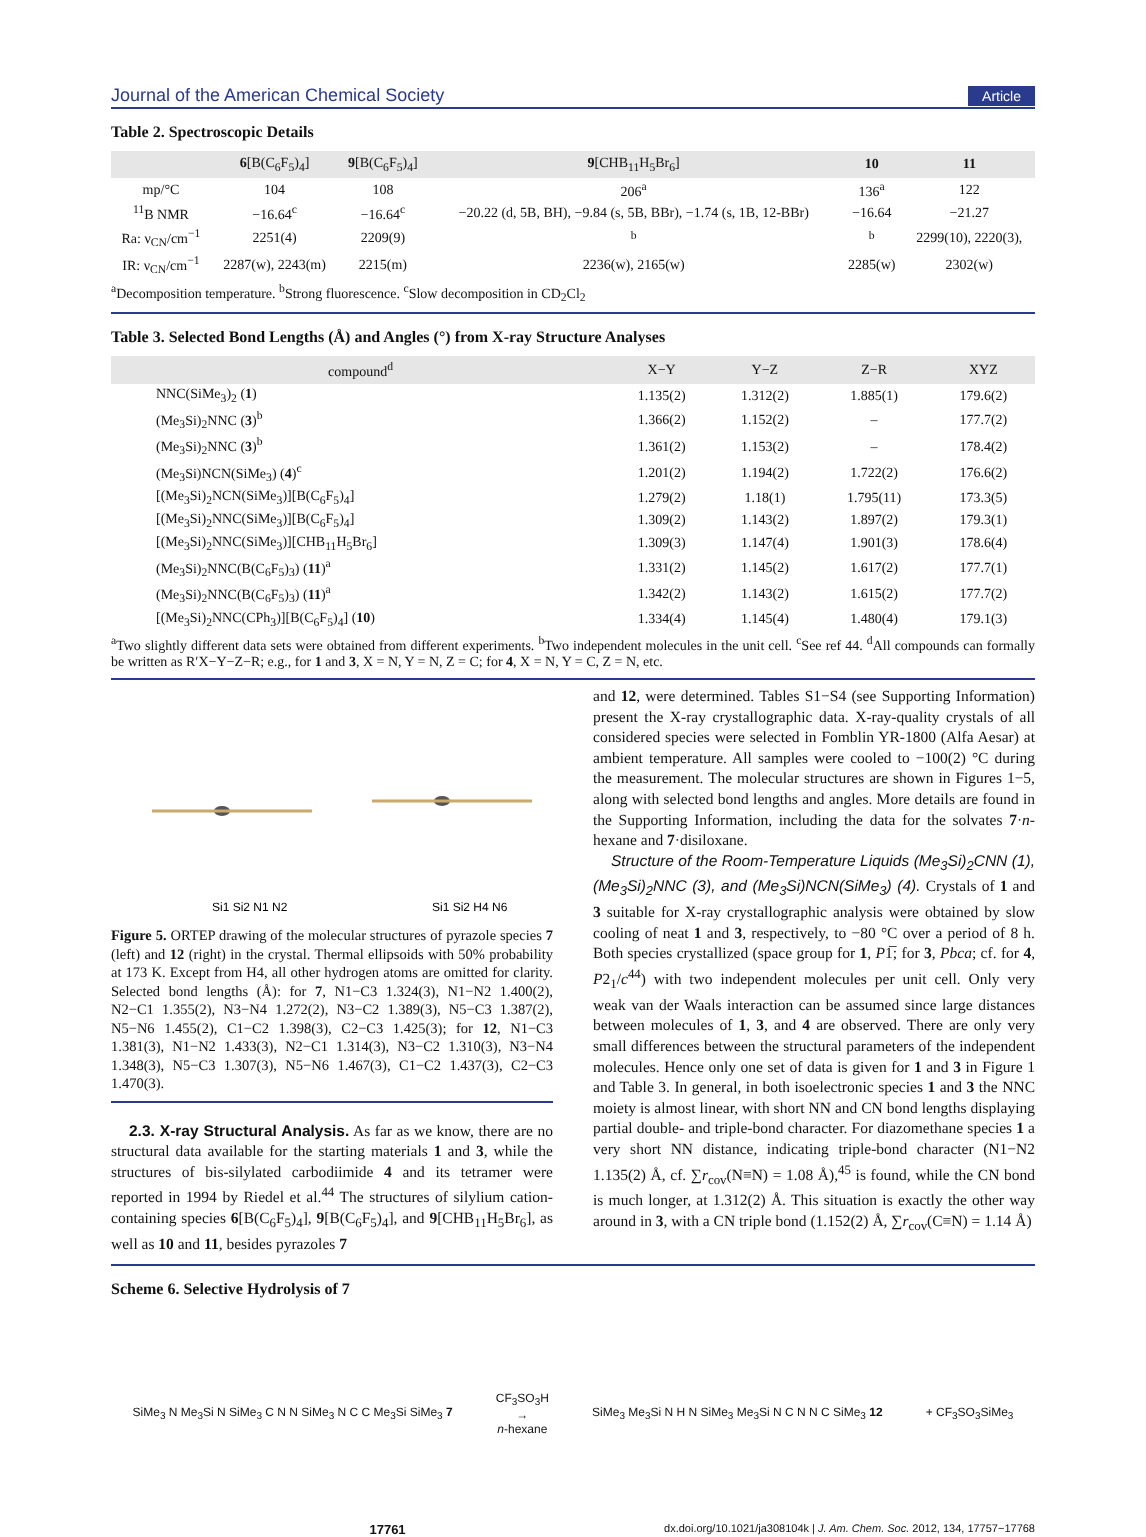Journal of the American Chemical Society Article
Table 2. Spectroscopic Details
| | 6 [B(C<sub>6</sub>F<sub>5</sub>)<sub>4</sub>] | 9 [B(C<sub>6</sub>F<sub>5</sub>)<sub>4</sub>] | 9 [CHB<sub>11</sub>H<sub>5</sub>Br<sub>6</sub>] | 10 | 11 |
| --- | --- | --- | --- | --- | --- |
| mp/°C | 104 | 108 | 206<sup>a</sup> | 136<sup>a</sup> | 122 |
| <sup>11</sup>B NMR | −16.64<sup>c</sup> | −16.64<sup>c</sup> | −20.22 (d, 5B, BH), −9.84 (s, 5B, BBr), −1.74 (s, 1B, 12-BBr) | −16.64 | −21.27 |
| Ra: ν<sub>CN</sub>/cm<sup>−1</sup> | 2251(4) | 2209(9) | <sup>b</sup> | <sup>b</sup> | 2299(10), 2220(3), |
| IR: ν<sub>CN</sub>/cm<sup>−1</sup> | 2287(w), 2243(m) | 2215(m) | 2236(w), 2165(w) | 2285(w) | 2302(w) |
<sup>a</sup> Decomposition temperature. <sup>b</sup>Strong fluorescence. <sup>c</sup>Slow decomposition in CD<sub>2</sub>Cl<sub>2</sub>
Table 3. Selected Bond Lengths (Å) and Angles (°) from X-ray Structure Analyses
| compound<sup>d</sup> | X−Y | Y−Z | Z−R | XYZ |
| --- | --- | --- | --- | --- |
| NNC(SiMe<sub>3</sub>)<sub>2</sub> ( 1 ) | 1.135(2) | 1.312(2) | 1.885(1) | 179.6(2) |
| (Me<sub>3</sub>Si)<sub>2</sub>NNC ( 3 )<sup>b</sup> | 1.366(2) | 1.152(2) | – | 177.7(2) |
| (Me<sub>3</sub>Si)<sub>2</sub>NNC ( 3 )<sup>b</sup> | 1.361(2) | 1.153(2) | – | 178.4(2) |
| (Me<sub>3</sub>Si)NCN(SiMe<sub>3</sub>) ( 4 )<sup>c</sup> | 1.201(2) | 1.194(2) | 1.722(2) | 176.6(2) |
| [(Me<sub>3</sub>Si)<sub>2</sub>NCN(SiMe<sub>3</sub>)][B(C<sub>6</sub>F<sub>5</sub>)<sub>4</sub>] | 1.279(2) | 1.18(1) | 1.795(11) | 173.3(5) |
| [(Me<sub>3</sub>Si)<sub>2</sub>NNC(SiMe<sub>3</sub>)][B(C<sub>6</sub>F<sub>5</sub>)<sub>4</sub>] | 1.309(2) | 1.143(2) | 1.897(2) | 179.3(1) |
| [(Me<sub>3</sub>Si)<sub>2</sub>NNC(SiMe<sub>3</sub>)][CHB<sub>11</sub>H<sub>5</sub>Br<sub>6</sub>] | 1.309(3) | 1.147(4) | 1.901(3) | 178.6(4) |
| (Me<sub>3</sub>Si)<sub>2</sub>NNC(B(C<sub>6</sub>F<sub>5</sub>)<sub>3</sub>) ( 11 )<sup>a</sup> | 1.331(2) | 1.145(2) | 1.617(2) | 177.7(1) |
| (Me<sub>3</sub>Si)<sub>2</sub>NNC(B(C<sub>6</sub>F<sub>5</sub>)<sub>3</sub>) ( 11 )<sup>a</sup> | 1.342(2) | 1.143(2) | 1.615(2) | 177.7(2) |
| [(Me<sub>3</sub>Si)<sub>2</sub>NNC(CPh<sub>3</sub>)][B(C<sub>6</sub>F<sub>5</sub>)<sub>4</sub>] ( 10 ) | 1.334(4) | 1.145(4) | 1.480(4) | 179.1(3) |
<sup>a</sup> Two slightly different data sets were obtained from different experiments. <sup>b</sup>Two independent molecules in the unit cell. <sup>c</sup>See ref 44. <sup>d</sup>All compounds can formally be written as R′X−Y−Z−R; e.g., for 1 and 3, X = N, Y = N, Z = C; for 4, X = N, Y = C, Z = N, etc.
Si1 Si2 N1 N2
Si1 Si2 H4 N6
Figure 5. ORTEP drawing of the molecular structures of pyrazole species 7 (left) and 12 (right) in the crystal. Thermal ellipsoids with 50% probability at 173 K. Except from H4, all other hydrogen atoms are omitted for clarity. Selected bond lengths (Å): for 7, N1−C3 1.324(3), N1−N2 1.400(2), N2−C1 1.355(2), N3−N4 1.272(2), N3−C2 1.389(3), N5−C3 1.387(2), N5−N6 1.455(2), C1−C2 1.398(3), C2−C3 1.425(3); for 12, N1−C3 1.381(3), N1−N2 1.433(3), N2−C1 1.314(3), N3−C2 1.310(3), N3−N4 1.348(3), N5−C3 1.307(3), N5−N6 1.467(3), C1−C2 1.437(3), C2−C3 1.470(3).
2.3. X-ray Structural Analysis. As far as we know, there are no structural data available for the starting materials 1 and 3, while the structures of bis-silylated carbodiimide 4 and its tetramer were reported in 1994 by Riedel et al.<sup>44</sup> The structures of silylium cation-containing species 6[B(C<sub>6</sub>F<sub>5</sub>)<sub>4</sub>], 9[B(C<sub>6</sub>F<sub>5</sub>)<sub>4</sub>], and 9[CHB<sub>11</sub>H<sub>5</sub>Br<sub>6</sub>], as well as 10 and 11, besides pyrazoles 7
and 12, were determined. Tables S1−S4 (see Supporting Information) present the X-ray crystallographic data. X-ray-quality crystals of all considered species were selected in Fomblin YR-1800 (Alfa Aesar) at ambient temperature. All samples were cooled to −100(2) °C during the measurement. The molecular structures are shown in Figures 1−5, along with selected bond lengths and angles. More details are found in the Supporting Information, including the data for the solvates 7·n-hexane and 7·disiloxane.
Structure of the Room-Temperature Liquids (Me<sub>3</sub>Si)<sub>2</sub>CNN (1), (Me<sub>3</sub>Si)<sub>2</sub>NNC (3), and (Me<sub>3</sub>Si)NCN(SiMe<sub>3</sub>) (4). Crystals of 1 and 3 suitable for X-ray crystallographic analysis were obtained by slow cooling of neat 1 and 3, respectively, to −80 °C over a period of 8 h. Both species crystallized (space group for 1, P1̅; for 3, Pbca; cf. for 4, P2<sub>1</sub>/c<sup>44</sup>) with two independent molecules per unit cell. Only very weak van der Waals interaction can be assumed since large distances between molecules of 1, 3, and 4 are observed. There are only very small differences between the structural parameters of the independent molecules. Hence only one set of data is given for 1 and 3 in Figure 1 and Table 3. In general, in both isoelectronic species 1 and 3 the NNC moiety is almost linear, with short NN and CN bond lengths displaying partial double- and triple-bond character. For diazomethane species 1 a very short NN distance, indicating triple-bond character (N1−N2 1.135(2) Å, cf. ∑r<sub>cov</sub>(N≡N) = 1.08 Å),<sup>45</sup> is found, while the CN bond is much longer, at 1.312(2) Å. This situation is exactly the other way around in 3, with a CN triple bond (1.152(2) Å, ∑r<sub>cov</sub>(C≡N) = 1.14 Å)
Scheme 6. Selective Hydrolysis of 7
SiMe<sub>3</sub> N Me<sub>3</sub>Si N SiMe<sub>3</sub> C N N SiMe<sub>3</sub> N C C Me<sub>3</sub>Si SiMe<sub>3</sub> 7
CF<sub>3</sub>SO<sub>3</sub>H
→
n-hexane
SiMe<sub>3</sub> Me<sub>3</sub>Si N H N SiMe<sub>3</sub> Me<sub>3</sub>Si N C N N C SiMe<sub>3</sub> 12
+ CF<sub>3</sub>SO<sub>3</sub>SiMe<sub>3</sub>
17761 dx.doi.org/10.1021/ja308104k | J. Am. Chem. Soc. 2012, 134, 17757−17768